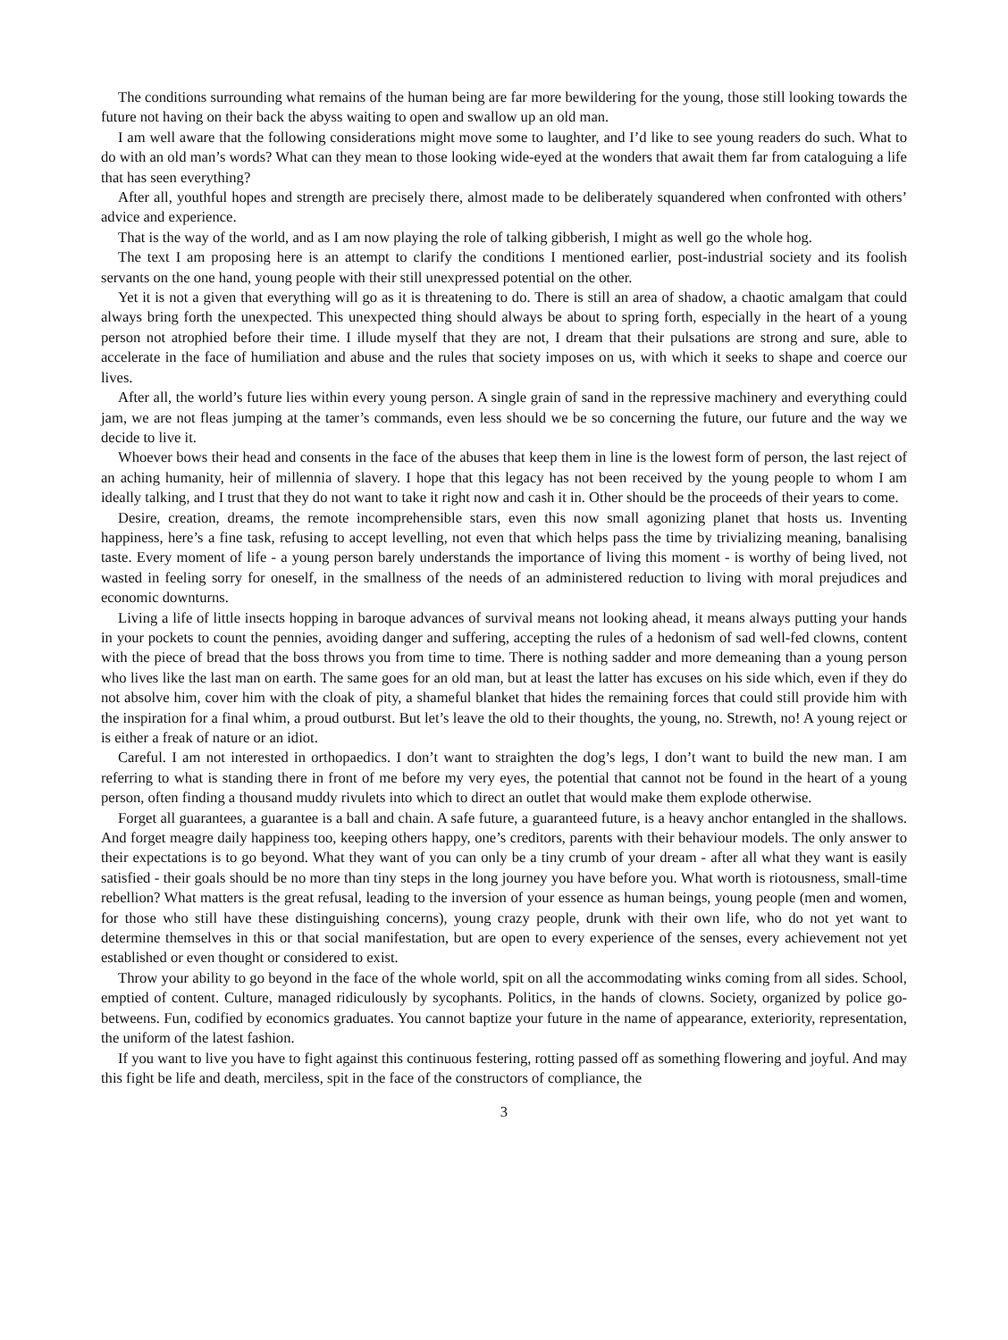The conditions surrounding what remains of the human being are far more bewildering for the young, those still looking towards the future not having on their back the abyss waiting to open and swallow up an old man.
I am well aware that the following considerations might move some to laughter, and I’d like to see young readers do such. What to do with an old man’s words? What can they mean to those looking wide-eyed at the wonders that await them far from cataloguing a life that has seen everything?
After all, youthful hopes and strength are precisely there, almost made to be deliberately squandered when confronted with others’ advice and experience.
That is the way of the world, and as I am now playing the role of talking gibberish, I might as well go the whole hog.
The text I am proposing here is an attempt to clarify the conditions I mentioned earlier, post-industrial society and its foolish servants on the one hand, young people with their still unexpressed potential on the other.
Yet it is not a given that everything will go as it is threatening to do. There is still an area of shadow, a chaotic amalgam that could always bring forth the unexpected. This unexpected thing should always be about to spring forth, especially in the heart of a young person not atrophied before their time. I illude myself that they are not, I dream that their pulsations are strong and sure, able to accelerate in the face of humiliation and abuse and the rules that society imposes on us, with which it seeks to shape and coerce our lives.
After all, the world’s future lies within every young person. A single grain of sand in the repressive machinery and everything could jam, we are not fleas jumping at the tamer’s commands, even less should we be so concerning the future, our future and the way we decide to live it.
Whoever bows their head and consents in the face of the abuses that keep them in line is the lowest form of person, the last reject of an aching humanity, heir of millennia of slavery. I hope that this legacy has not been received by the young people to whom I am ideally talking, and I trust that they do not want to take it right now and cash it in. Other should be the proceeds of their years to come.
Desire, creation, dreams, the remote incomprehensible stars, even this now small agonizing planet that hosts us. Inventing happiness, here’s a fine task, refusing to accept levelling, not even that which helps pass the time by trivializing meaning, banalising taste. Every moment of life - a young person barely understands the importance of living this moment - is worthy of being lived, not wasted in feeling sorry for oneself, in the smallness of the needs of an administered reduction to living with moral prejudices and economic downturns.
Living a life of little insects hopping in baroque advances of survival means not looking ahead, it means always putting your hands in your pockets to count the pennies, avoiding danger and suffering, accepting the rules of a hedonism of sad well-fed clowns, content with the piece of bread that the boss throws you from time to time. There is nothing sadder and more demeaning than a young person who lives like the last man on earth. The same goes for an old man, but at least the latter has excuses on his side which, even if they do not absolve him, cover him with the cloak of pity, a shameful blanket that hides the remaining forces that could still provide him with the inspiration for a final whim, a proud outburst. But let’s leave the old to their thoughts, the young, no. Strewth, no! A young reject or is either a freak of nature or an idiot.
Careful. I am not interested in orthopaedics. I don’t want to straighten the dog’s legs, I don’t want to build the new man. I am referring to what is standing there in front of me before my very eyes, the potential that cannot not be found in the heart of a young person, often finding a thousand muddy rivulets into which to direct an outlet that would make them explode otherwise.
Forget all guarantees, a guarantee is a ball and chain. A safe future, a guaranteed future, is a heavy anchor entangled in the shallows. And forget meagre daily happiness too, keeping others happy, one’s creditors, parents with their behaviour models. The only answer to their expectations is to go beyond. What they want of you can only be a tiny crumb of your dream - after all what they want is easily satisfied - their goals should be no more than tiny steps in the long journey you have before you. What worth is riotousness, small-time rebellion? What matters is the great refusal, leading to the inversion of your essence as human beings, young people (men and women, for those who still have these distinguishing concerns), young crazy people, drunk with their own life, who do not yet want to determine themselves in this or that social manifestation, but are open to every experience of the senses, every achievement not yet established or even thought or considered to exist.
Throw your ability to go beyond in the face of the whole world, spit on all the accommodating winks coming from all sides. School, emptied of content. Culture, managed ridiculously by sycophants. Politics, in the hands of clowns. Society, organized by police go-betweens. Fun, codified by economics graduates. You cannot baptize your future in the name of appearance, exteriority, representation, the uniform of the latest fashion.
If you want to live you have to fight against this continuous festering, rotting passed off as something flowering and joyful. And may this fight be life and death, merciless, spit in the face of the constructors of compliance, the
3